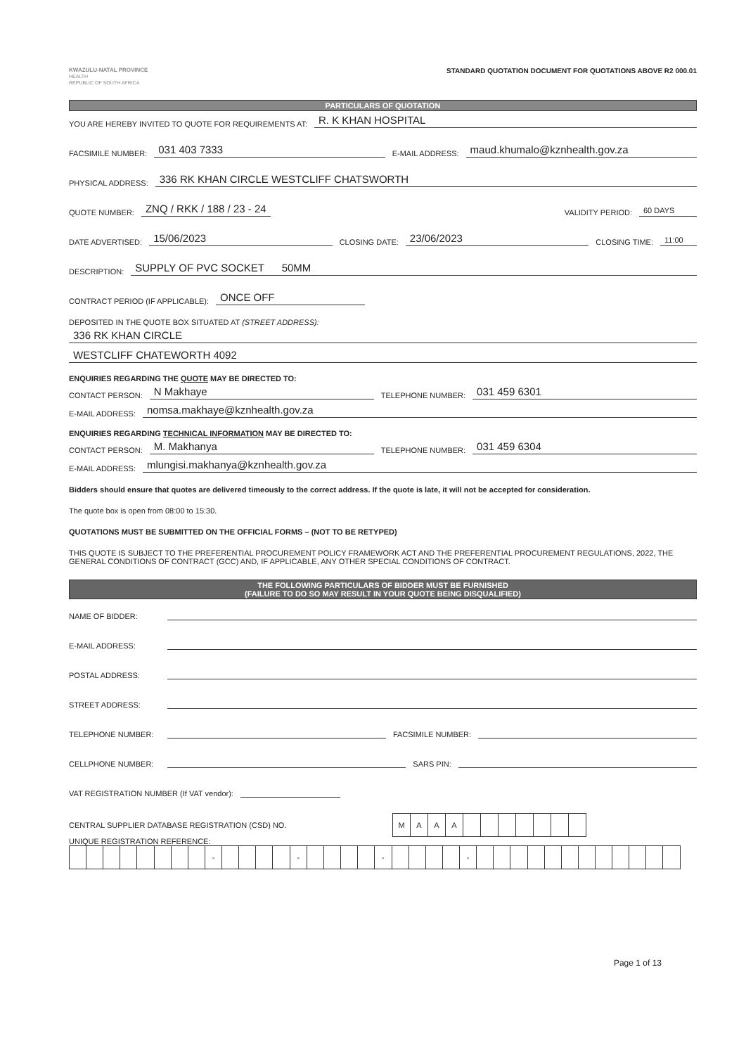KWAZULU-NATAL PROVINCE
HEALTH
REPUBLIC OF SOUTH AFRICA
STANDARD QUOTATION DOCUMENT FOR QUOTATIONS ABOVE R2 000.01
PARTICULARS OF QUOTATION
YOU ARE HEREBY INVITED TO QUOTE FOR REQUIREMENTS AT: R. K KHAN HOSPITAL
FACSIMILE NUMBER: 031 403 7333 E-MAIL ADDRESS: maud.khumalo@kznhealth.gov.za
PHYSICAL ADDRESS: 336 RK KHAN CIRCLE WESTCLIFF CHATSWORTH
QUOTE NUMBER: ZNQ / RKK / 188 / 23 - 24 VALIDITY PERIOD: 60 DAYS
DATE ADVERTISED: 15/06/2023 CLOSING DATE: 23/06/2023 CLOSING TIME: 11:00
DESCRIPTION: SUPPLY OF PVC SOCKET 50MM
CONTRACT PERIOD (IF APPLICABLE): ONCE OFF
DEPOSITED IN THE QUOTE BOX SITUATED AT (STREET ADDRESS):
336 RK KHAN CIRCLE
WESTCLIFF CHATEWORTH 4092
ENQUIRIES REGARDING THE QUOTE MAY BE DIRECTED TO:
CONTACT PERSON: N Makhaye TELEPHONE NUMBER: 031 459 6301
E-MAIL ADDRESS: nomsa.makhaye@kznhealth.gov.za
ENQUIRIES REGARDING TECHNICAL INFORMATION MAY BE DIRECTED TO:
CONTACT PERSON: M. Makhanya TELEPHONE NUMBER: 031 459 6304
E-MAIL ADDRESS: mlungisi.makhanya@kznhealth.gov.za
Bidders should ensure that quotes are delivered timeously to the correct address. If the quote is late, it will not be accepted for consideration.
The quote box is open from 08:00 to 15:30.
QUOTATIONS MUST BE SUBMITTED ON THE OFFICIAL FORMS – (NOT TO BE RETYPED)
THIS QUOTE IS SUBJECT TO THE PREFERENTIAL PROCUREMENT POLICY FRAMEWORK ACT AND THE PREFERENTIAL PROCUREMENT REGULATIONS, 2022, THE GENERAL CONDITIONS OF CONTRACT (GCC) AND, IF APPLICABLE, ANY OTHER SPECIAL CONDITIONS OF CONTRACT.
THE FOLLOWING PARTICULARS OF BIDDER MUST BE FURNISHED
(FAILURE TO DO SO MAY RESULT IN YOUR QUOTE BEING DISQUALIFIED)
NAME OF BIDDER:
E-MAIL ADDRESS:
POSTAL ADDRESS:
STREET ADDRESS:
TELEPHONE NUMBER: FACSIMILE NUMBER:
CELLPHONE NUMBER: SARS PIN:
VAT REGISTRATION NUMBER (If VAT vendor):
CENTRAL SUPPLIER DATABASE REGISTRATION (CSD) NO.
| M | A | A | A | | | | | | | |
UNIQUE REGISTRATION REFERENCE:
| | | | | | | | | - | | | | | - | | | | | - | | | | | - | | | | | | | | | | | | |
Page 1 of 13